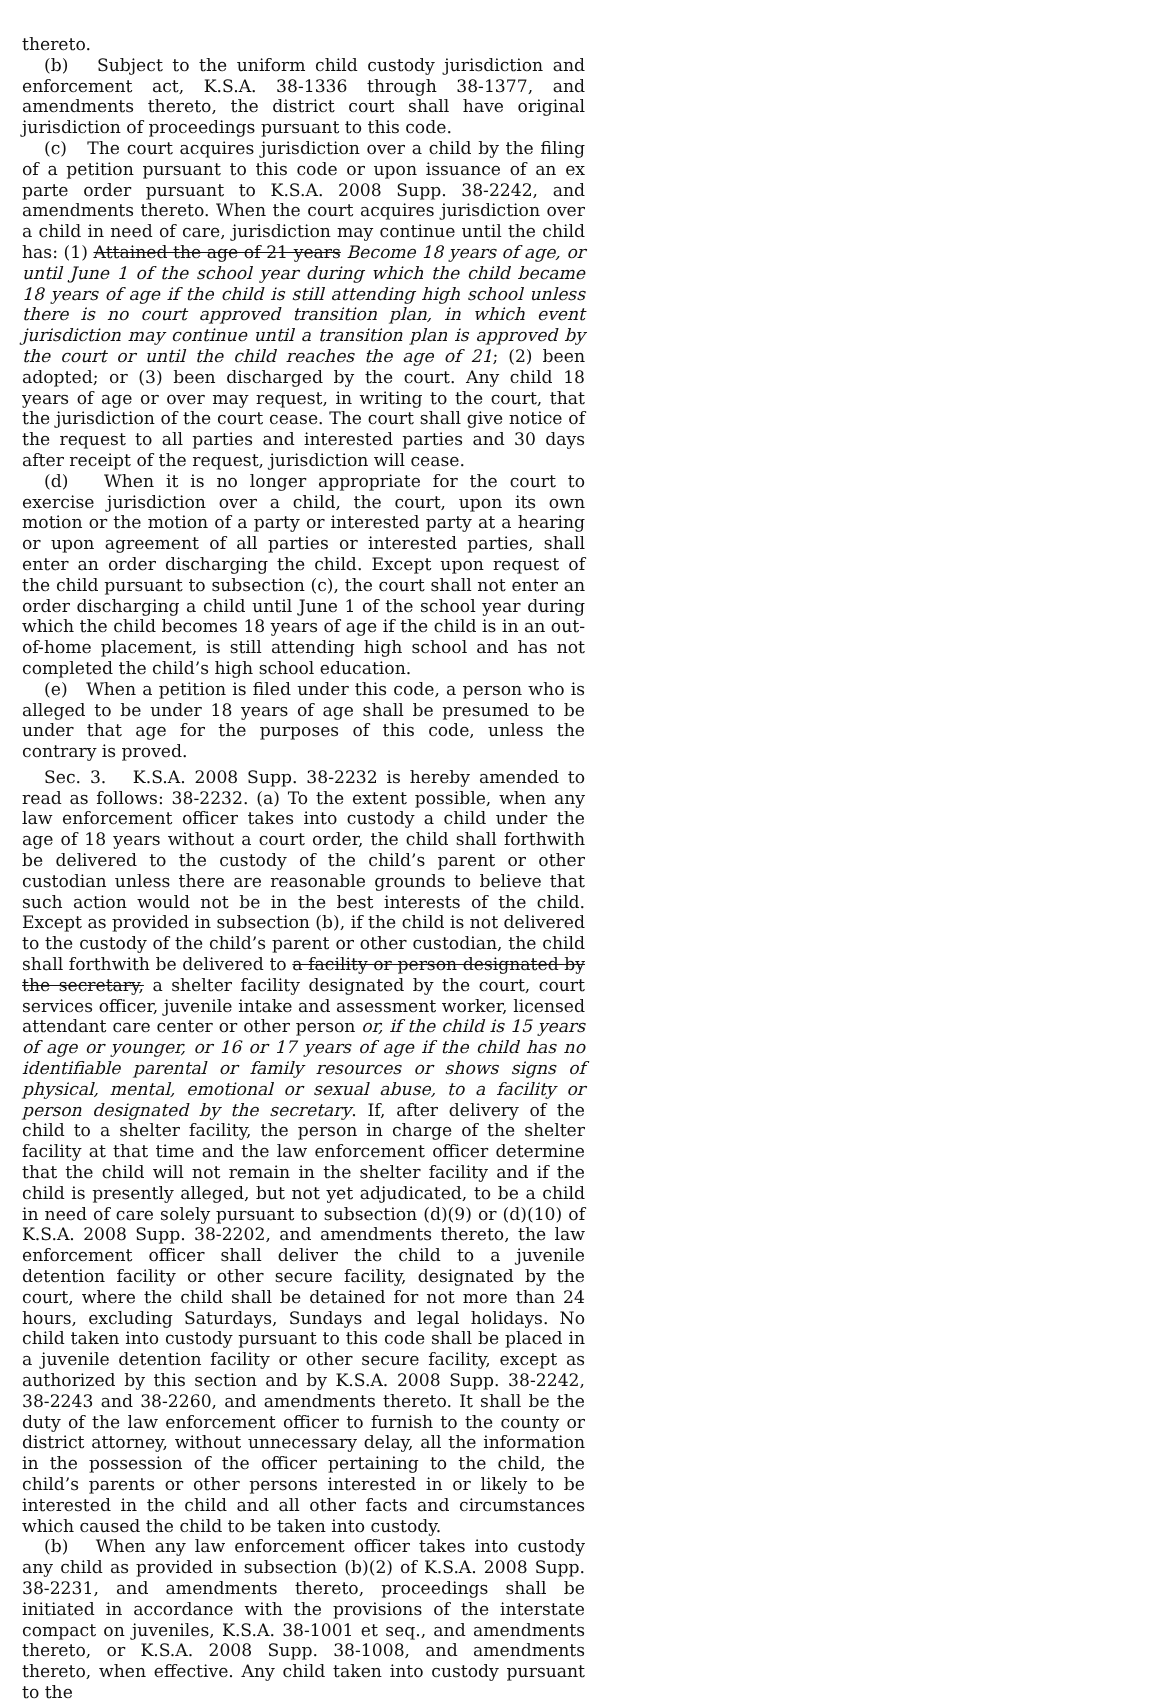thereto.
(b) Subject to the uniform child custody jurisdiction and enforcement act, K.S.A. 38-1336 through 38-1377, and amendments thereto, the district court shall have original jurisdiction of proceedings pursuant to this code.
(c) The court acquires jurisdiction over a child by the filing of a petition pursuant to this code or upon issuance of an ex parte order pursuant to K.S.A. 2008 Supp. 38-2242, and amendments thereto. When the court acquires jurisdiction over a child in need of care, jurisdiction may continue until the child has: (1) Attained the age of 21 years Become 18 years of age, or until June 1 of the school year during which the child became 18 years of age if the child is still attending high school unless there is no court approved transition plan, in which event jurisdiction may continue until a transition plan is approved by the court or until the child reaches the age of 21; (2) been adopted; or (3) been discharged by the court. Any child 18 years of age or over may request, in writing to the court, that the jurisdiction of the court cease. The court shall give notice of the request to all parties and interested parties and 30 days after receipt of the request, jurisdiction will cease.
(d) When it is no longer appropriate for the court to exercise jurisdiction over a child, the court, upon its own motion or the motion of a party or interested party at a hearing or upon agreement of all parties or interested parties, shall enter an order discharging the child. Except upon request of the child pursuant to subsection (c), the court shall not enter an order discharging a child until June 1 of the school year during which the child becomes 18 years of age if the child is in an out-of-home placement, is still attending high school and has not completed the child’s high school education.
(e) When a petition is filed under this code, a person who is alleged to be under 18 years of age shall be presumed to be under that age for the purposes of this code, unless the contrary is proved.
Sec. 3. K.S.A. 2008 Supp. 38-2232 is hereby amended to read as follows: 38-2232. (a) To the extent possible, when any law enforcement officer takes into custody a child under the age of 18 years without a court order, the child shall forthwith be delivered to the custody of the child’s parent or other custodian unless there are reasonable grounds to believe that such action would not be in the best interests of the child. Except as provided in subsection (b), if the child is not delivered to the custody of the child’s parent or other custodian, the child shall forthwith be delivered to a facility or person designated by the secretary, a shelter facility designated by the court, court services officer, juvenile intake and assessment worker, licensed attendant care center or other person or, if the child is 15 years of age or younger, or 16 or 17 years of age if the child has no identifiable parental or family resources or shows signs of physical, mental, emotional or sexual abuse, to a facility or person designated by the secretary. If, after delivery of the child to a shelter facility, the person in charge of the shelter facility at that time and the law enforcement officer determine that the child will not remain in the shelter facility and if the child is presently alleged, but not yet adjudicated, to be a child in need of care solely pursuant to subsection (d)(9) or (d)(10) of K.S.A. 2008 Supp. 38-2202, and amendments thereto, the law enforcement officer shall deliver the child to a juvenile detention facility or other secure facility, designated by the court, where the child shall be detained for not more than 24 hours, excluding Saturdays, Sundays and legal holidays. No child taken into custody pursuant to this code shall be placed in a juvenile detention facility or other secure facility, except as authorized by this section and by K.S.A. 2008 Supp. 38-2242, 38-2243 and 38-2260, and amendments thereto. It shall be the duty of the law enforcement officer to furnish to the county or district attorney, without unnecessary delay, all the information in the possession of the officer pertaining to the child, the child’s parents or other persons interested in or likely to be interested in the child and all other facts and circumstances which caused the child to be taken into custody.
(b) When any law enforcement officer takes into custody any child as provided in subsection (b)(2) of K.S.A. 2008 Supp. 38-2231, and amendments thereto, proceedings shall be initiated in accordance with the provisions of the interstate compact on juveniles, K.S.A. 38-1001 et seq., and amendments thereto, or K.S.A. 2008 Supp. 38-1008, and amendments thereto, when effective. Any child taken into custody pursuant to the